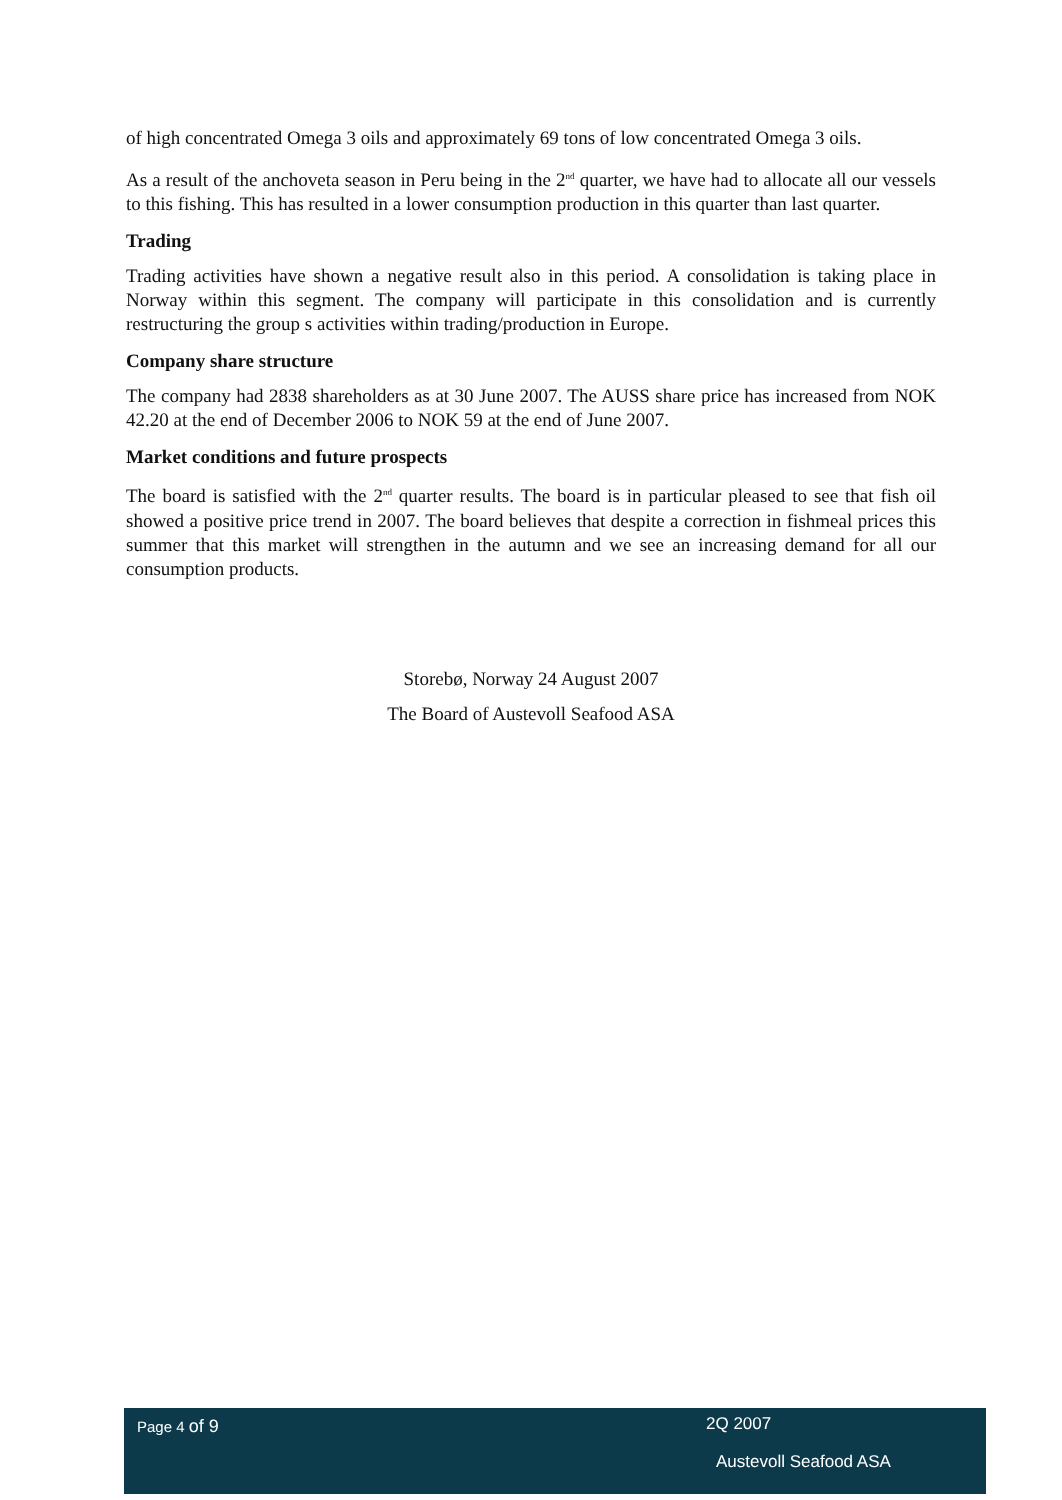of high concentrated Omega 3 oils and approximately 69 tons of low concentrated Omega 3 oils.
As a result of the anchoveta season in Peru being in the 2<sup>nd</sup> quarter, we have had to allocate all our vessels to this fishing. This has resulted in a lower consumption production in this quarter than last quarter.
Trading
Trading activities have shown a negative result also in this period. A consolidation is taking place in Norway within this segment. The company will participate in this consolidation and is currently restructuring the group s activities within trading/production in Europe.
Company share structure
The company had 2838 shareholders as at 30 June 2007. The AUSS share price has increased from NOK 42.20 at the end of December 2006 to NOK 59 at the end of June 2007.
Market conditions and future prospects
The board is satisfied with the 2<sup>nd</sup> quarter results. The board is in particular pleased to see that fish oil showed a positive price trend in 2007. The board believes that despite a correction in fishmeal prices this summer that this market will strengthen in the autumn and we see an increasing demand for all our consumption products.
Storebø, Norway 24 August 2007
The Board of Austevoll Seafood ASA
Page 4 of 9 2Q 2007
Austevoll Seafood ASA